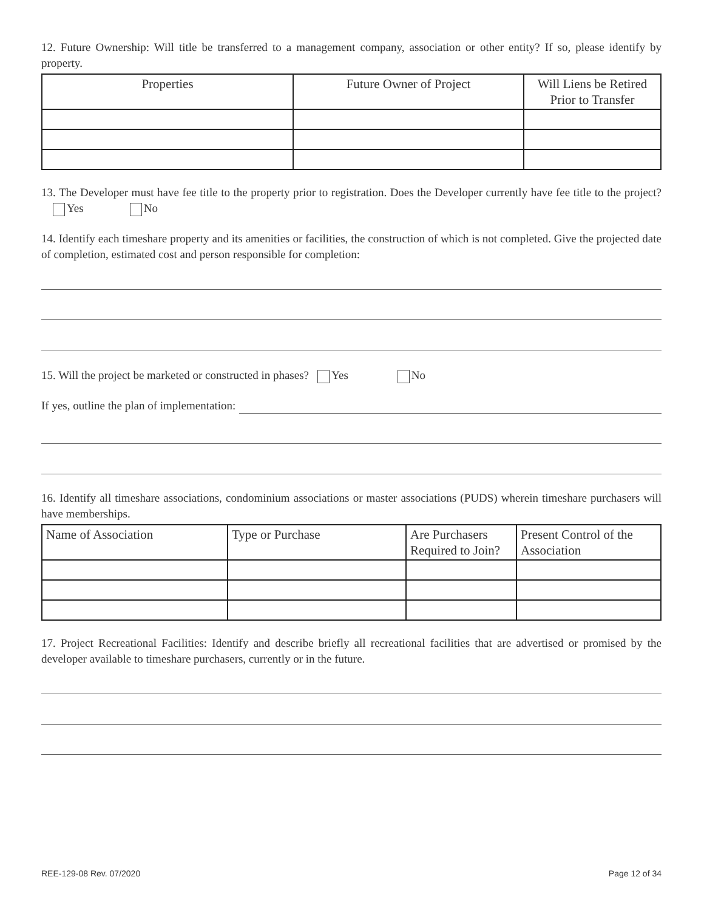12. Future Ownership: Will title be transferred to a management company, association or other entity? If so, please identify by property.
| Properties | Future Owner of Project | Will Liens be Retired Prior to Transfer |
| --- | --- | --- |
13. The Developer must have fee title to the property prior to registration. Does the Developer currently have fee title to the project? Yes No
14. Identify each timeshare property and its amenities or facilities, the construction of which is not completed. Give the projected date of completion, estimated cost and person responsible for completion:
15. Will the project be marketed or constructed in phases? Yes No
If yes, outline the plan of implementation:
16. Identify all timeshare associations, condominium associations or master associations (PUDS) wherein timeshare purchasers will have memberships.
| Name of Association | Type or Purchase | Are Purchasers Required to Join? | Present Control of the Association |
17. Project Recreational Facilities: Identify and describe briefly all recreational facilities that are advertised or promised by the developer available to timeshare purchasers, currently or in the future.
REE-129-08 Rev. 07/2020 Page 12 of 34